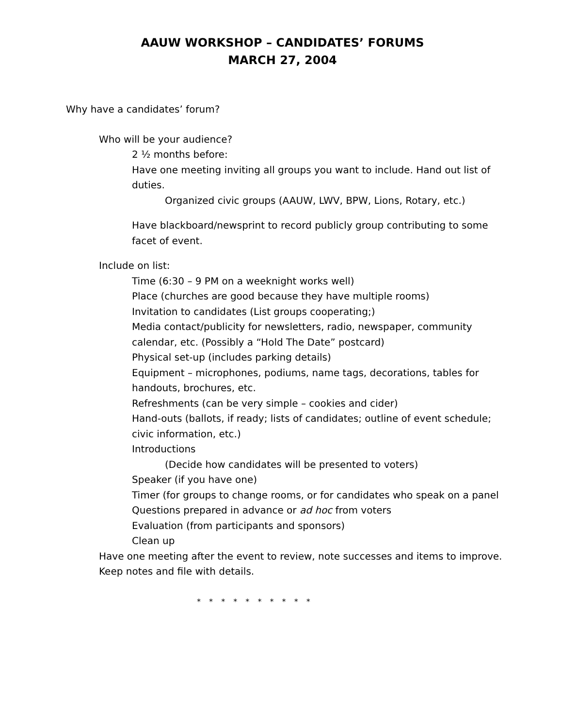AAUW WORKSHOP – CANDIDATES’ FORUMS
MARCH 27, 2004
Why have a candidates’ forum?
Who will be your audience?
2 ½ months before:
Have one meeting inviting all groups you want to include. Hand out list of duties.
Organized civic groups (AAUW, LWV, BPW, Lions, Rotary, etc.)
Have blackboard/newsprint to record publicly group contributing to some facet of event.
Include on list:
Time (6:30 – 9 PM on a weeknight works well)
Place (churches are good because they have multiple rooms)
Invitation to candidates (List groups cooperating;)
Media contact/publicity for newsletters, radio, newspaper, community calendar, etc. (Possibly a “Hold The Date” postcard)
Physical set-up (includes parking details)
Equipment – microphones, podiums, name tags, decorations, tables for handouts, brochures, etc.
Refreshments (can be very simple – cookies and cider)
Hand-outs (ballots, if ready; lists of candidates; outline of event schedule; civic information, etc.)
Introductions
(Decide how candidates will be presented to voters)
Speaker (if you have one)
Timer (for groups to change rooms, or for candidates who speak on a panel
Questions prepared in advance or ad hoc from voters
Evaluation (from participants and sponsors)
Clean up
Have one meeting after the event to review, note successes and items to improve. Keep notes and file with details.
* * * * * * * * * *